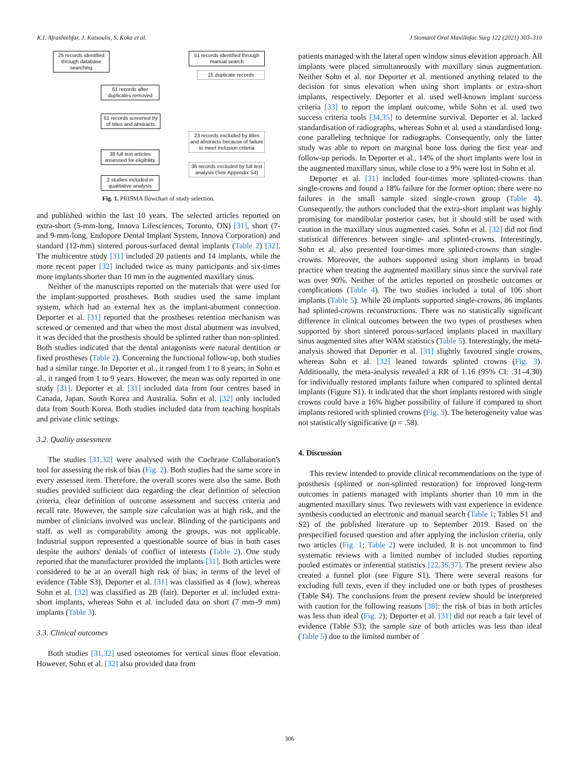K.I. Afrashtehfar, J. Katsoulis, S. Koka et al. J Stomatol Oral Maxillofac Surg 122 (2021) 303–310
25 records identified through database searching
51 records identified through manual search
15 duplicate records
61 records after duplicates removed
61 records screened by of titles and abstracts
23 records excluded by titles and abstracts because of failure to meet inclusion criteria
38 full text articles assessed for eligibility
36 records excluded by full text analysis (See Appendix S4)
2 studies included in qualitative analysis
Fig. 1. PRISMA flowchart of study selection.
and published within the last 10 years. The selected articles reported on extra-short (5-mm-long, Innova Lifesciences, Toronto, ON) [31], short (7- and 9-mm-long, Endopore Dental Implant System, Innova Corporation) and standard (12-mm) sintered porous-surfaced dental implants (Table 2) [32]. The multicentre study [31] included 20 patients and 14 implants, while the more recent paper [32] included twice as many participants and six-times more implants shorter than 10 mm in the augmented maxillary sinus.
Neither of the manuscripts reported on the materials that were used for the implant-supported prostheses. Both studies used the same implant system, which had an external hex as the implant-abutment connection. Deporter et al. [31] reported that the prostheses retention mechanism was screwed or cemented and that when the most distal abutment was involved, it was decided that the prosthesis should be splinted rather than non-splinted. Both studies indicated that the dental antagonists were natural dentition or fixed prostheses (Table 2). Concerning the functional follow-up, both studies had a similar range. In Deporter et al., it ranged from 1 to 8 years; in Sohn et al., it ranged from 1 to 9 years. However, the mean was only reported in one study [31]. Deporter et al. [31] included data from four centres based in Canada, Japan, South Korea and Australia. Sohn et al. [32] only included data from South Korea. Both studies included data from teaching hospitals and private clinic settings.
3.2. Quality assessment
The studies [31,32] were analysed with the Cochrane Collaboration's tool for assessing the risk of bias (Fig. 2). Both studies had the same score in every assessed item. Therefore, the overall scores were also the same. Both studies provided sufficient data regarding the clear definition of selection criteria, clear definition of outcome assessment and success criteria and recall rate. However, the sample size calculation was at high risk, and the number of clinicians involved was unclear. Blinding of the participants and staff, as well as comparability among the groups, was not applicable. Industrial support represented a questionable source of bias in both cases despite the authors' denials of conflict of interests (Table 2). One study reported that the manufacturer provided the implants [31]. Both articles were considered to be at an overall high risk of bias; in terms of the level of evidence (Table S3), Deporter et al. [31] was classified as 4 (low), whereas Sohn et al. [32] was classified as 2B (fair). Deporter et al. included extra-short implants, whereas Sohn et al. included data on short (7 mm–9 mm) implants (Table 3).
3.3. Clinical outcomes
Both studies [31,32] used osteotomes for vertical sinus floor elevation. However, Sohn et al. [32] also provided data from
patients managed with the lateral open window sinus elevation approach. All implants were placed simultaneously with maxillary sinus augmentation. Neither Sohn et al. nor Deporter et al. mentioned anything related to the decision for sinus elevation when using short implants or extra-short implants, respectively. Deporter et al. used well-known implant success criteria [33] to report the implant outcome, while Sohn et al. used two success criteria tools [34,35] to determine survival. Deporter et al. lacked standardisation of radiographs, whereas Sohn et al. used a standardised long-cone paralleling technique for radiographs. Consequently, only the latter study was able to report on marginal bone loss during the first year and follow-up periods. In Deporter et al., 14% of the short implants were lost in the augmented maxillary sinus, while close to a 9% were lost in Sohn et al.
Deporter et al. [31] included four-times more splinted-crowns than single-crowns and found a 18% failure for the former option; there were no failures in the small sample sized single-crown group (Table 4). Consequently, the authors concluded that the extra-short implant was highly promising for mandibular posterior cases, but it should still be used with caution in the maxillary sinus augmented cases. Sohn et al. [32] did not find statistical differences between single- and splinted-crowns. Interestingly, Sohn et al. also presented four-times more splinted-crowns than single-crowns. Moreover, the authors supported using short implants in broad practice when treating the augmented maxillary sinus since the survival rate was over 90%. Neither of the articles reported on prosthetic outcomes or complications (Table 4). The two studies included a total of 106 short implants (Table 5). While 20 implants supported single-crowns, 86 implants had splinted-crowns reconstructions. There was no statistically significant difference in clinical outcomes between the two types of prostheses when supported by short sintered porous-surfaced implants placed in maxillary sinus augmented sites after WAM statistics (Table 5). Interestingly, the meta-analysis showed that Deporter et al. [31] slightly favoured single crowns, whereas Sohn et al. [32] leaned towards splinted crowns (Fig. 3). Additionally, the meta-analysis revealed a RR of 1.16 (95% CI: .31–4.30) for individually restored implants failure when compared to splinted dental implants (Figure S1). It indicated that the short implants restored with single crowns could have a 16% higher possibility of failure if compared to short implants restored with splinted crowns (Fig. 3). The heterogeneity value was not statistically significative (p = .58).
4. Discussion
This review intended to provide clinical recommendations on the type of prosthesis (splinted or non-splinted restoration) for improved long-term outcomes in patients managed with implants shorter than 10 mm in the augmented maxillary sinus. Two reviewers with vast experience in evidence synthesis conducted an electronic and manual search (Table 1; Tables S1 and S2) of the published literature up to September 2019. Based on the prespecified focused question and after applying the inclusion criteria, only two articles (Fig. 1; Table 2) were included. It is not uncommon to find systematic reviews with a limited number of included studies reporting pooled estimates or inferential statistics [22,36,37]. The present review also created a funnel plot (see Figure S1). There were several reasons for excluding full texts, even if they included one or both types of prostheses (Table S4). The conclusions from the present review should be interpreted with caution for the following reasons [38]: the risk of bias in both articles was less than ideal (Fig. 2); Deporter et al. [31] did not reach a fair level of evidence (Table S3); the sample size of both articles was less than ideal (Table 5) due to the limited number of
306